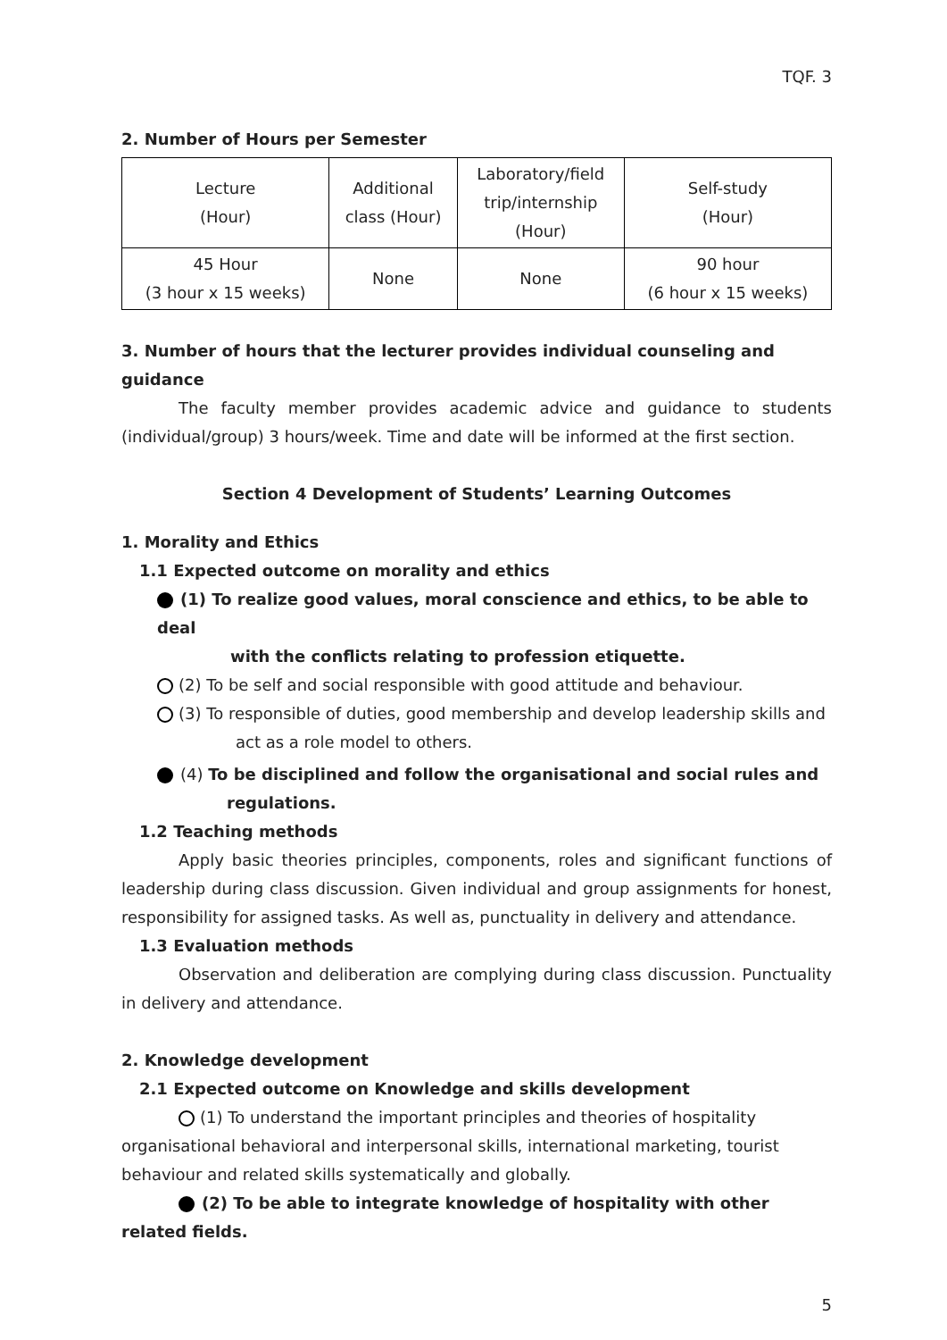TQF. 3
2. Number of Hours per Semester
| Lecture (Hour) | Additional class (Hour) | Laboratory/field trip/internship (Hour) | Self-study (Hour) |
| --- | --- | --- | --- |
| 45 Hour (3 hour x 15 weeks) | None | None | 90 hour (6 hour x 15 weeks) |
3. Number of hours that the lecturer provides individual counseling and guidance
The faculty member provides academic advice and guidance to students (individual/group) 3 hours/week. Time and date will be informed at the first section.
Section 4 Development of Students’ Learning Outcomes
1. Morality and Ethics
1.1 Expected outcome on morality and ethics
(1) To realize good values, moral conscience and ethics, to be able to deal
with the conflicts relating to profession etiquette.
(2) To be self and social responsible with good attitude and behaviour.
(3) To responsible of duties, good membership and develop leadership skills and
act as a role model to others.
(4) To be disciplined and follow the organisational and social rules and
regulations.
1.2 Teaching methods
Apply basic theories principles, components, roles and significant functions of leadership during class discussion. Given individual and group assignments for honest, responsibility for assigned tasks. As well as, punctuality in delivery and attendance.
1.3 Evaluation methods
Observation and deliberation are complying during class discussion. Punctuality in delivery and attendance.
2. Knowledge development
2.1 Expected outcome on Knowledge and skills development
(1) To understand the important principles and theories of hospitality organisational behavioral and interpersonal skills, international marketing, tourist behaviour and related skills systematically and globally.
(2) To be able to integrate knowledge of hospitality with other related fields.
5